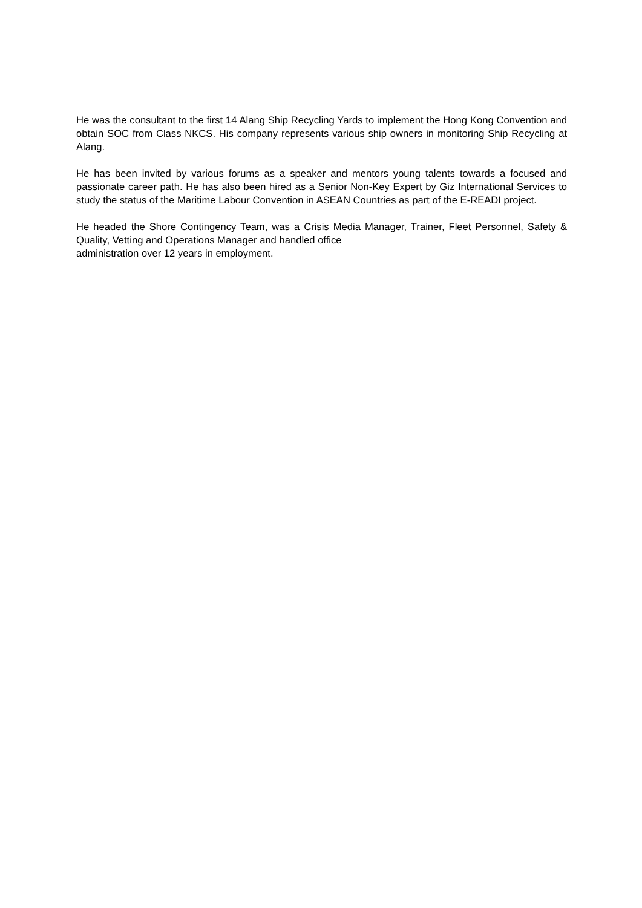He was the consultant to the first 14 Alang Ship Recycling Yards to implement the Hong Kong Convention and obtain SOC from Class NKCS. His company represents various ship owners in monitoring Ship Recycling at Alang.
He has been invited by various forums as a speaker and mentors young talents towards a focused and passionate career path. He has also been hired as a Senior Non-Key Expert by Giz International Services to study the status of the Maritime Labour Convention in ASEAN Countries as part of the E-READI project.
He headed the Shore Contingency Team, was a Crisis Media Manager, Trainer, Fleet Personnel, Safety & Quality, Vetting and Operations Manager and handled office
administration over 12 years in employment.